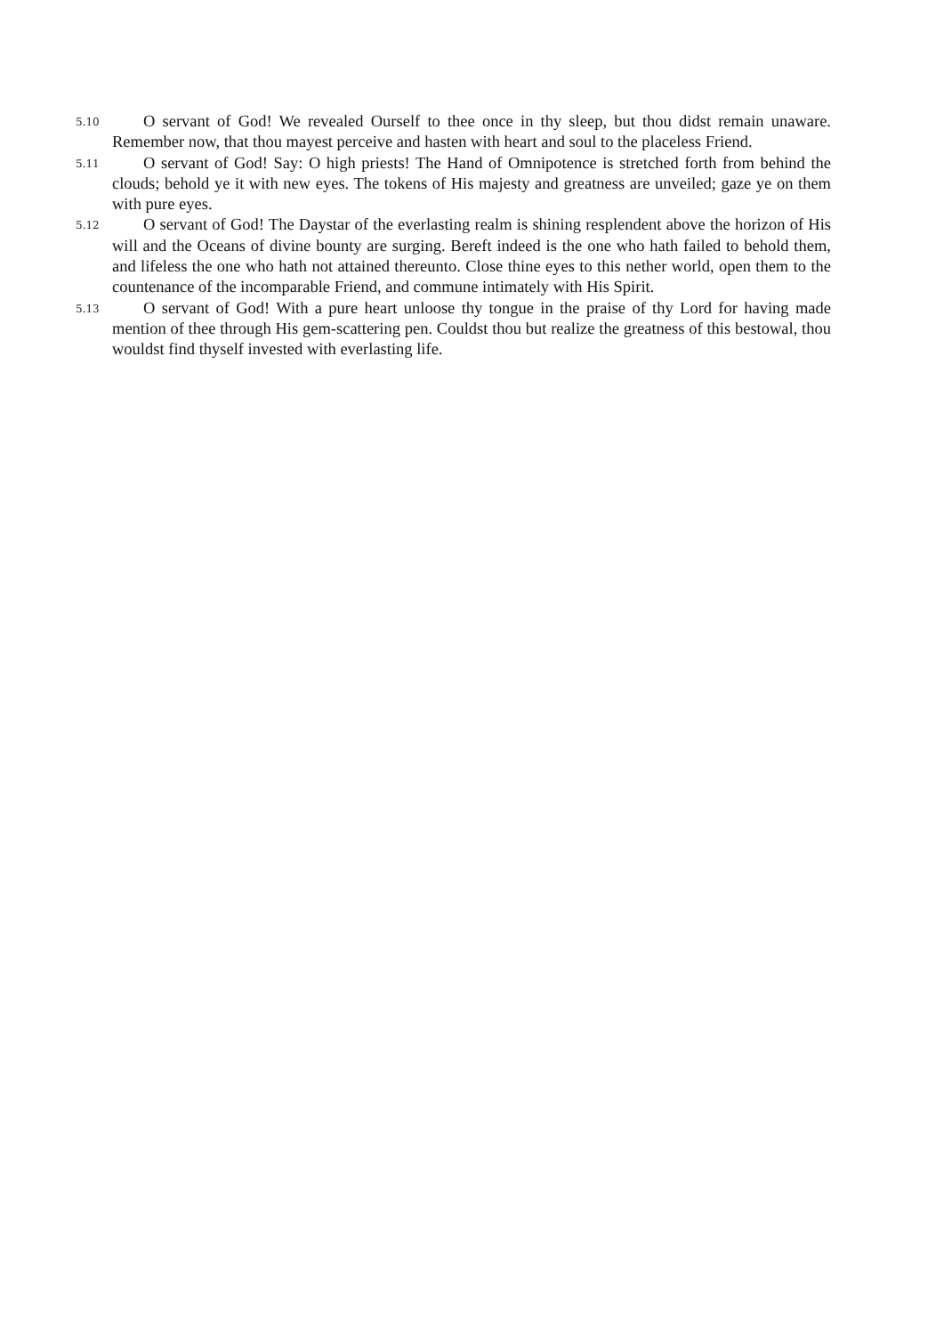5.10
O servant of God! We revealed Ourself to thee once in thy sleep, but thou didst remain unaware. Remember now, that thou mayest perceive and hasten with heart and soul to the placeless Friend.
5.11
O servant of God! Say: O high priests! The Hand of Omnipotence is stretched forth from behind the clouds; behold ye it with new eyes. The tokens of His majesty and greatness are unveiled; gaze ye on them with pure eyes.
5.12
O servant of God! The Daystar of the everlasting realm is shining resplendent above the horizon of His will and the Oceans of divine bounty are surging. Bereft indeed is the one who hath failed to behold them, and lifeless the one who hath not attained thereunto. Close thine eyes to this nether world, open them to the countenance of the incomparable Friend, and commune intimately with His Spirit.
5.13
O servant of God! With a pure heart unloose thy tongue in the praise of thy Lord for having made mention of thee through His gem-scattering pen. Couldst thou but realize the greatness of this bestowal, thou wouldst find thyself invested with everlasting life.